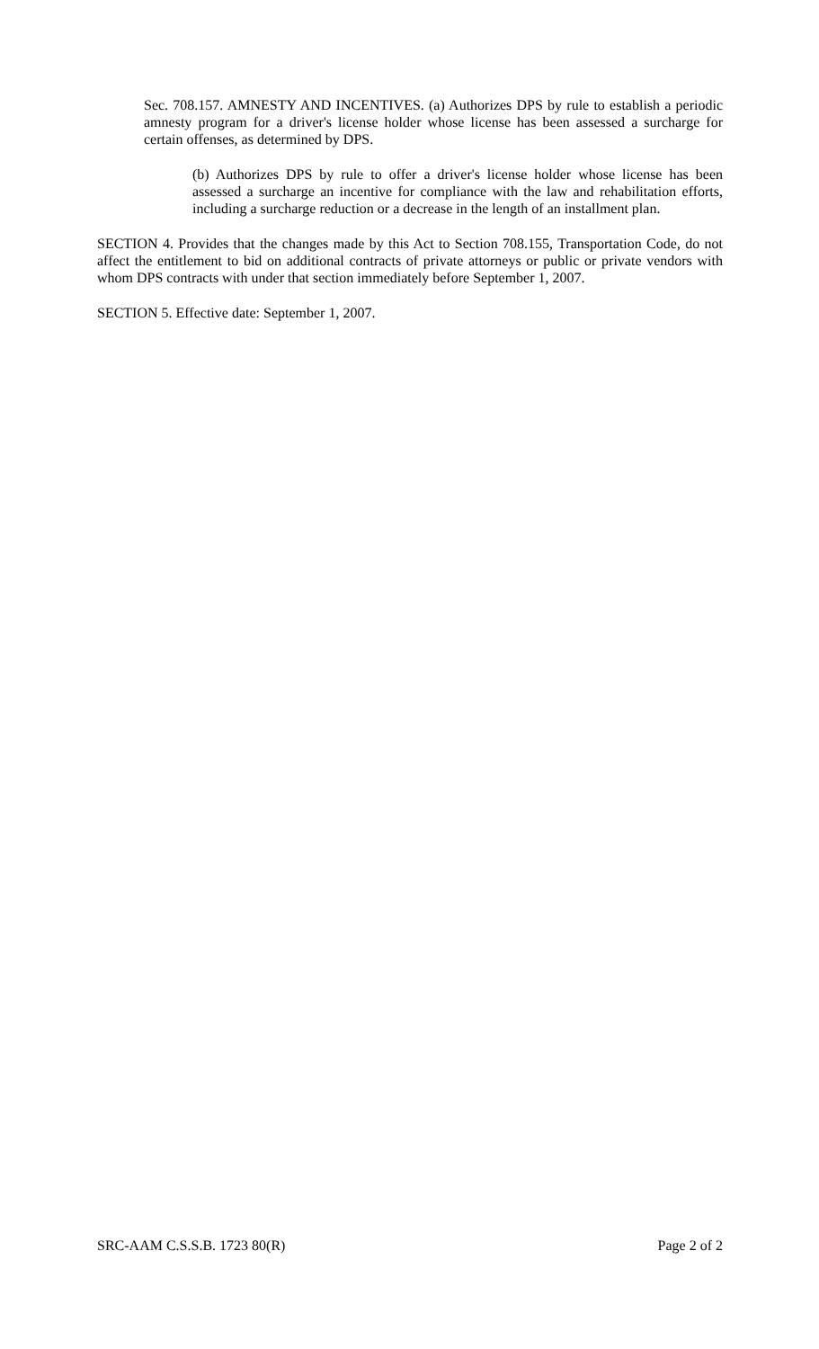Sec. 708.157. AMNESTY AND INCENTIVES. (a) Authorizes DPS by rule to establish a periodic amnesty program for a driver's license holder whose license has been assessed a surcharge for certain offenses, as determined by DPS.
(b) Authorizes DPS by rule to offer a driver's license holder whose license has been assessed a surcharge an incentive for compliance with the law and rehabilitation efforts, including a surcharge reduction or a decrease in the length of an installment plan.
SECTION 4. Provides that the changes made by this Act to Section 708.155, Transportation Code, do not affect the entitlement to bid on additional contracts of private attorneys or public or private vendors with whom DPS contracts with under that section immediately before September 1, 2007.
SECTION 5. Effective date: September 1, 2007.
SRC-AAM C.S.S.B. 1723 80(R) Page 2 of 2